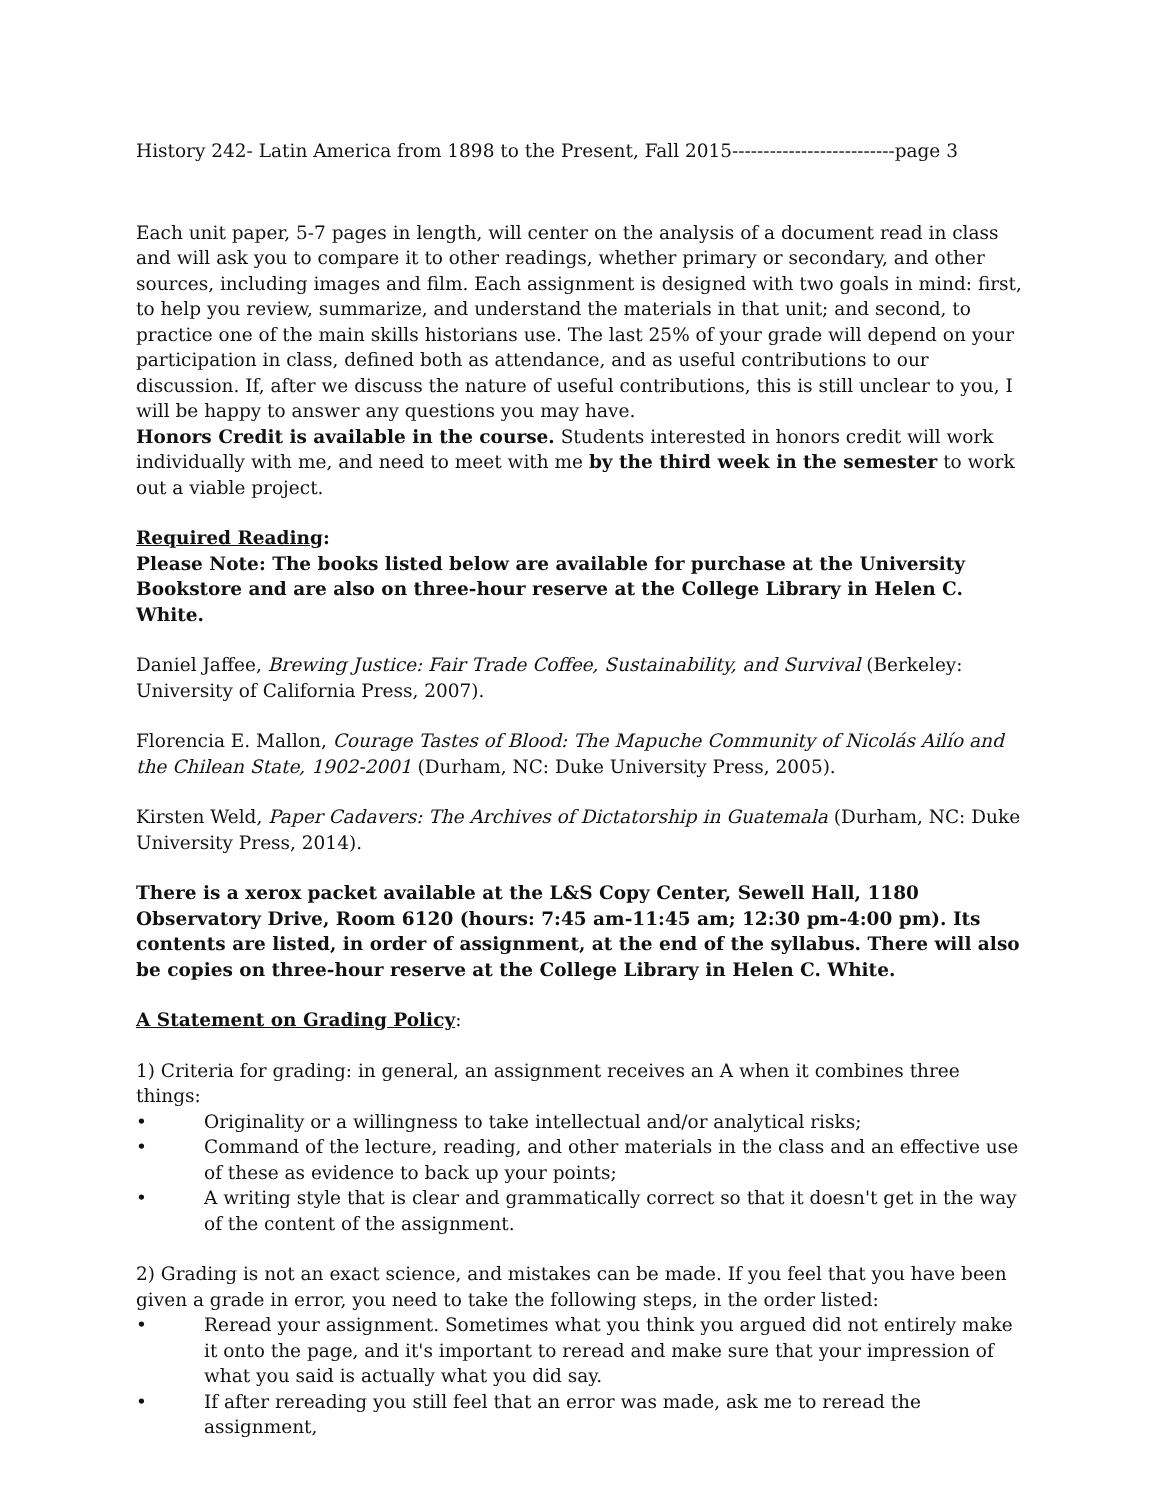History 242- Latin America from 1898 to the Present, Fall 2015--------------------------page 3
Each unit paper, 5-7 pages in length, will center on the analysis of a document read in class and will ask you to compare it to other readings, whether primary or secondary, and other sources, including images and film. Each assignment is designed with two goals in mind: first, to help you review, summarize, and understand the materials in that unit; and second, to practice one of the main skills historians use. The last 25% of your grade will depend on your participation in class, defined both as attendance, and as useful contributions to our discussion. If, after we discuss the nature of useful contributions, this is still unclear to you, I will be happy to answer any questions you may have.
Honors Credit is available in the course. Students interested in honors credit will work individually with me, and need to meet with me by the third week in the semester to work out a viable project.
Required Reading:
Please Note: The books listed below are available for purchase at the University Bookstore and are also on three-hour reserve at the College Library in Helen C. White.
Daniel Jaffee, Brewing Justice: Fair Trade Coffee, Sustainability, and Survival (Berkeley: University of California Press, 2007).
Florencia E. Mallon, Courage Tastes of Blood: The Mapuche Community of Nicolás Ailío and the Chilean State, 1902-2001 (Durham, NC: Duke University Press, 2005).
Kirsten Weld, Paper Cadavers: The Archives of Dictatorship in Guatemala (Durham, NC: Duke University Press, 2014).
There is a xerox packet available at the L&S Copy Center, Sewell Hall, 1180 Observatory Drive, Room 6120 (hours: 7:45 am-11:45 am; 12:30 pm-4:00 pm). Its contents are listed, in order of assignment, at the end of the syllabus. There will also be copies on three-hour reserve at the College Library in Helen C. White.
A Statement on Grading Policy:
1) Criteria for grading: in general, an assignment receives an A when it combines three things:
• Originality or a willingness to take intellectual and/or analytical risks;
• Command of the lecture, reading, and other materials in the class and an effective use of these as evidence to back up your points;
• A writing style that is clear and grammatically correct so that it doesn't get in the way of the content of the assignment.
2) Grading is not an exact science, and mistakes can be made. If you feel that you have been given a grade in error, you need to take the following steps, in the order listed:
• Reread your assignment. Sometimes what you think you argued did not entirely make it onto the page, and it's important to reread and make sure that your impression of what you said is actually what you did say.
• If after rereading you still feel that an error was made, ask me to reread the assignment,